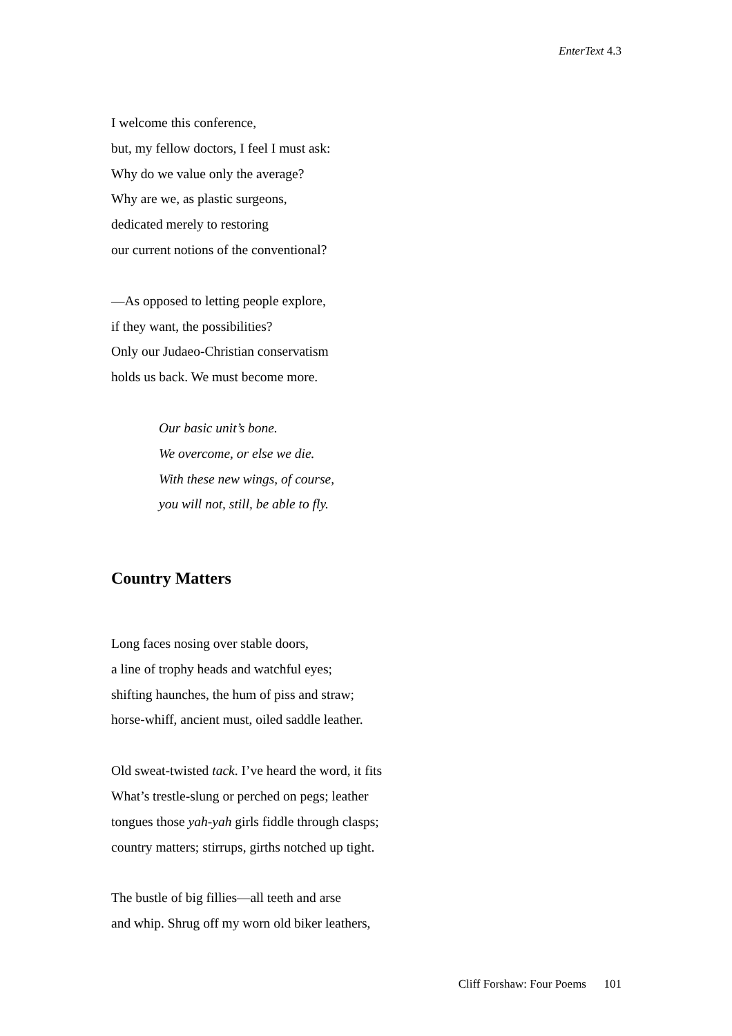EnterText 4.3
I welcome this conference,
but, my fellow doctors, I feel I must ask:
Why do we value only the average?
Why are we, as plastic surgeons,
dedicated merely to restoring
our current notions of the conventional?
—As opposed to letting people explore,
if they want, the possibilities?
Only our Judaeo-Christian conservatism
holds us back. We must become more.
Our basic unit’s bone.
We overcome, or else we die.
With these new wings, of course,
you will not, still, be able to fly.
Country Matters
Long faces nosing over stable doors,
a line of trophy heads and watchful eyes;
shifting haunches, the hum of piss and straw;
horse-whiff, ancient must, oiled saddle leather.
Old sweat-twisted tack. I’ve heard the word, it fits
What’s trestle-slung or perched on pegs; leather
tongues those yah-yah girls fiddle through clasps;
country matters; stirrups, girths notched up tight.
The bustle of big fillies—all teeth and arse
and whip. Shrug off my worn old biker leathers,
Cliff Forshaw: Four Poems 101